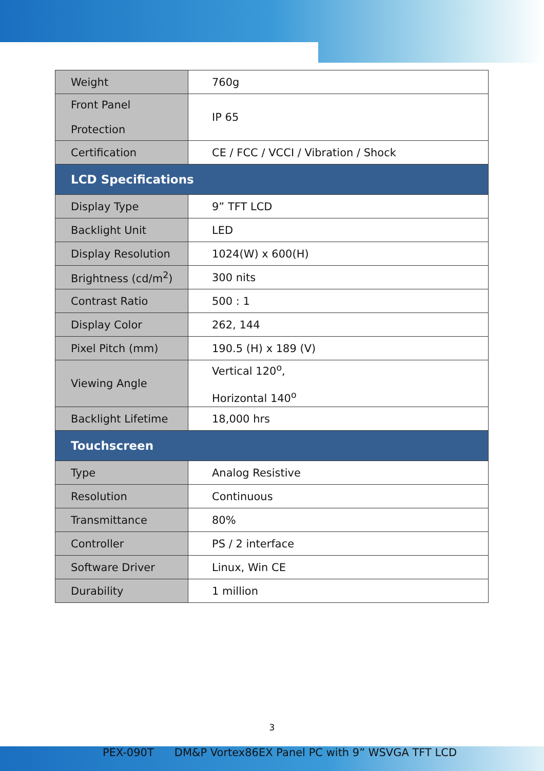| Weight | 760g |
| Front Panel Protection | IP 65 |
| Certification | CE / FCC / VCCI / Vibration / Shock |
| LCD Specifications | |
| Display Type | 9” TFT LCD |
| Backlight Unit | LED |
| Display Resolution | 1024(W) x 600(H) |
| Brightness (cd/m<sup>2</sup>) | 300 nits |
| Contrast Ratio | 500 : 1 |
| Display Color | 262, 144 |
| Pixel Pitch (mm) | 190.5 (H) x 189 (V) |
| Viewing Angle | Vertical 120<sup>o</sup>, Horizontal 140<sup>o</sup> |
| Backlight Lifetime | 18,000 hrs |
| Touchscreen | |
| Type | Analog Resistive |
| Resolution | Continuous |
| Transmittance | 80% |
| Controller | PS / 2 interface |
| Software Driver | Linux, Win CE |
| Durability | 1 million |
3
PEX-090T DM&P Vortex86EX Panel PC with 9” WSVGA TFT LCD